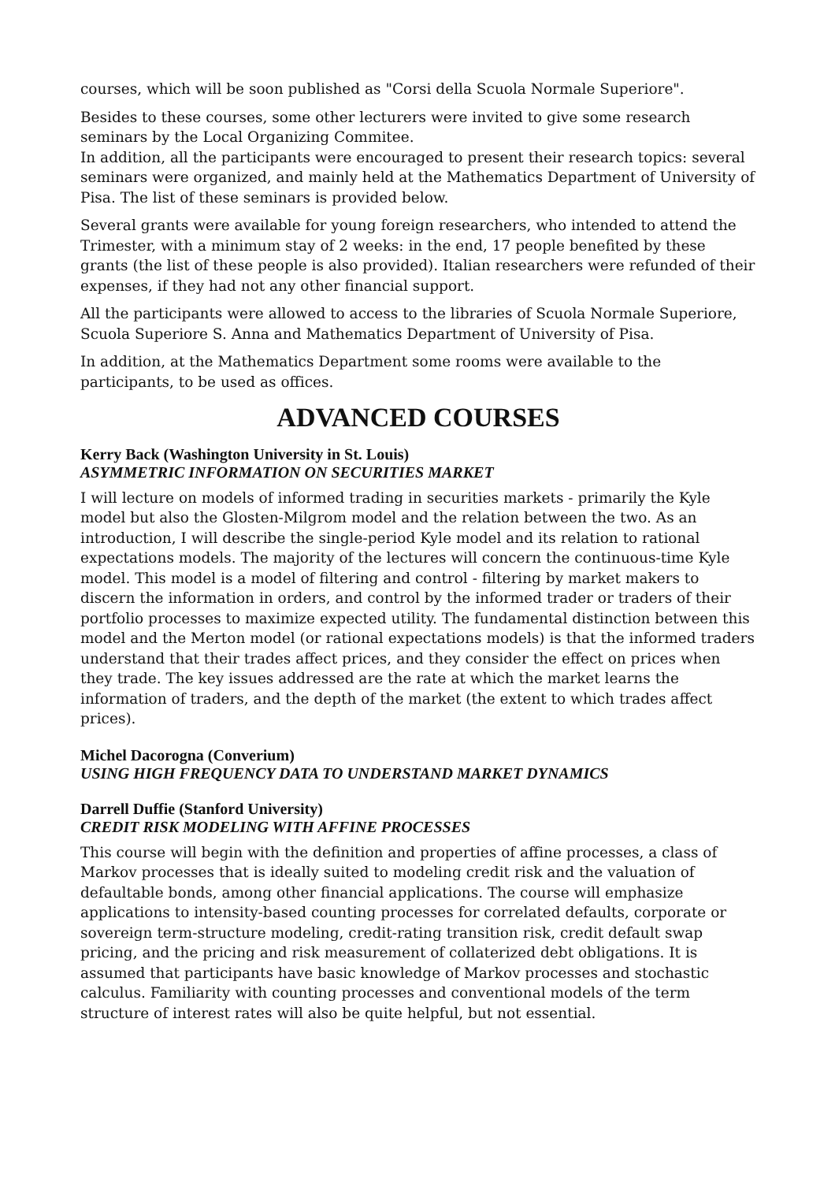courses, which will be soon published as "Corsi della Scuola Normale Superiore".
Besides to these courses, some other lecturers were invited to give some research seminars by the Local Organizing Commitee.
In addition, all the participants were encouraged to present their research topics: several seminars were organized, and mainly held at the Mathematics Department of University of Pisa. The list of these seminars is provided below.
Several grants were available for young foreign researchers, who intended to attend the Trimester, with a minimum stay of 2 weeks: in the end, 17 people benefited by these grants (the list of these people is also provided). Italian researchers were refunded of their expenses, if they had not any other financial support.
All the participants were allowed to access to the libraries of Scuola Normale Superiore, Scuola Superiore S. Anna and Mathematics Department of University of Pisa.
In addition, at the Mathematics Department some rooms were available to the participants, to be used as offices.
ADVANCED COURSES
Kerry Back (Washington University in St. Louis)
ASYMMETRIC INFORMATION ON SECURITIES MARKET
I will lecture on models of informed trading in securities markets - primarily the Kyle model but also the Glosten-Milgrom model and the relation between the two. As an introduction, I will describe the single-period Kyle model and its relation to rational expectations models. The majority of the lectures will concern the continuous-time Kyle model. This model is a model of filtering and control - filtering by market makers to discern the information in orders, and control by the informed trader or traders of their portfolio processes to maximize expected utility. The fundamental distinction between this model and the Merton model (or rational expectations models) is that the informed traders understand that their trades affect prices, and they consider the effect on prices when they trade. The key issues addressed are the rate at which the market learns the information of traders, and the depth of the market (the extent to which trades affect prices).
Michel Dacorogna (Converium)
USING HIGH FREQUENCY DATA TO UNDERSTAND MARKET DYNAMICS
Darrell Duffie (Stanford University)
CREDIT RISK MODELING WITH AFFINE PROCESSES
This course will begin with the definition and properties of affine processes, a class of Markov processes that is ideally suited to modeling credit risk and the valuation of defaultable bonds, among other financial applications. The course will emphasize applications to intensity-based counting processes for correlated defaults, corporate or sovereign term-structure modeling, credit-rating transition risk, credit default swap pricing, and the pricing and risk measurement of collaterized debt obligations. It is assumed that participants have basic knowledge of Markov processes and stochastic calculus. Familiarity with counting processes and conventional models of the term structure of interest rates will also be quite helpful, but not essential.